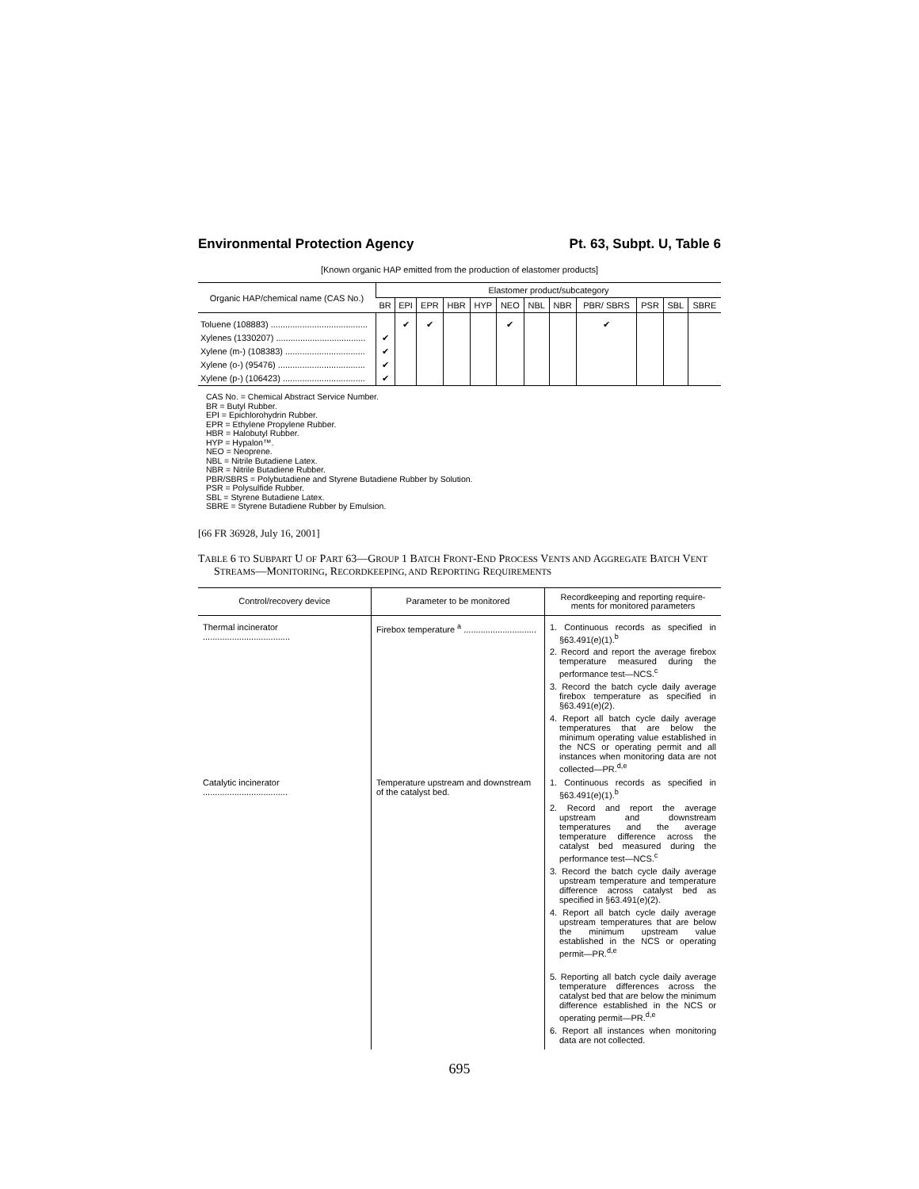Environmental Protection Agency Pt. 63, Subpt. U, Table 6
[Known organic HAP emitted from the production of elastomer products]
| Organic HAP/chemical name (CAS No.) | Elastomer product/subcategory | | | | | | | | | | | |
| --- | --- | --- | --- | --- | --- | --- | --- | --- | --- | --- | --- | --- |
| | BR | EPI | EPR | HBR | HYP | NEO | NBL | NBR | PBR/ SBRS | PSR | SBL | SBRE |
| Toluene (108883) ........................................ | | ✔ | ✔ | | | ✔ | | | ✔ | | | |
| Xylenes (1330207) ..................................... | ✔ | | | | | | | | | | | |
| Xylene (m-) (108383) ................................. | ✔ | | | | | | | | | | | |
| Xylene (o-) (95476) .................................... | ✔ | | | | | | | | | | | |
| Xylene (p-) (106423) .................................. | ✔ | | | | | | | | | | | |
CAS No. = Chemical Abstract Service Number.
BR = Butyl Rubber.
EPI = Epichlorohydrin Rubber.
EPR = Ethylene Propylene Rubber.
HBR = Halobutyl Rubber.
HYP = Hypalon™.
NEO = Neoprene.
NBL = Nitrile Butadiene Latex.
NBR = Nitrile Butadiene Rubber.
PBR/SBRS = Polybutadiene and Styrene Butadiene Rubber by Solution.
PSR = Polysulfide Rubber.
SBL = Styrene Butadiene Latex.
SBRE = Styrene Butadiene Rubber by Emulsion.
[66 FR 36928, July 16, 2001]
TABLE 6 TO SUBPART U OF PART 63—GROUP 1 BATCH FRONT-END PROCESS VENTS AND AGGREGATE BATCH VENT STREAMS—MONITORING, RECORDKEEPING, AND REPORTING REQUIREMENTS
| Control/recovery device | Parameter to be monitored | Recordkeeping and reporting require- ments for monitored parameters |
| --- | --- | --- |
| Thermal incinerator .................................... | Firebox temperature <sup>a</sup> .............................. | 1. Continuous records as specified in §63.491(e)(1).<sup>b</sup> 2. Record and report the average firebox temperature measured during the performance test—NCS.<sup>c</sup> 3. Record the batch cycle daily average firebox temperature as specified in §63.491(e)(2). 4. Report all batch cycle daily average temperatures that are below the minimum operating value established in the NCS or operating permit and all instances when monitoring data are not collected—PR.<sup>d,e</sup> |
| Catalytic incinerator ................................... | Temperature upstream and downstream of the catalyst bed. | 1. Continuous records as specified in §63.491(e)(1).<sup>b</sup> 2. Record and report the average upstream and downstream temperatures and the average temperature difference across the catalyst bed measured during the performance test—NCS.<sup>c</sup> 3. Record the batch cycle daily average upstream temperature and temperature difference across catalyst bed as specified in §63.491(e)(2). 4. Report all batch cycle daily average upstream temperatures that are below the minimum upstream value established in the NCS or operating permit—PR.<sup>d,e</sup> 5. Reporting all batch cycle daily average temperature differences across the catalyst bed that are below the minimum difference established in the NCS or operating permit—PR.<sup>d,e</sup> 6. Report all instances when monitoring data are not collected. |
695